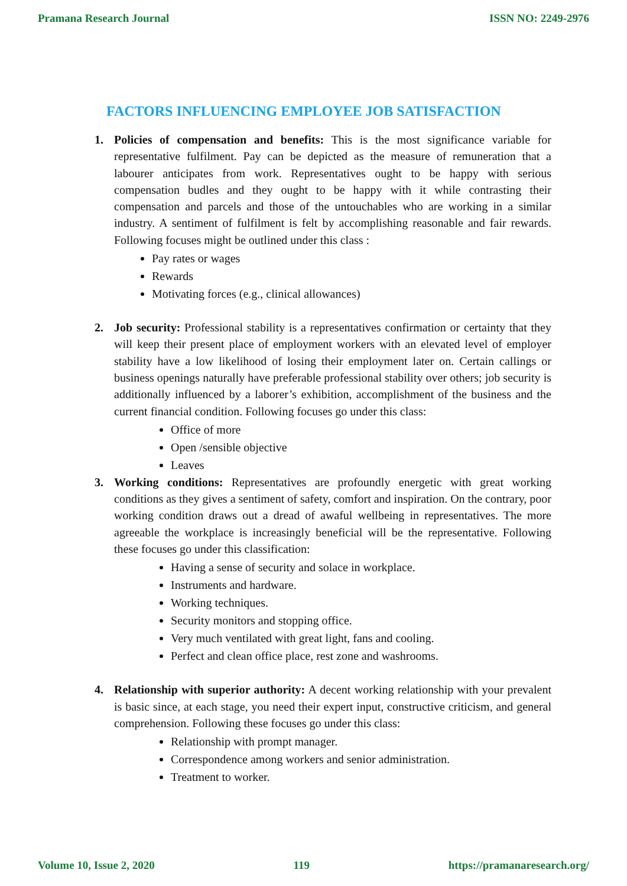Pramana Research Journal ISSN NO: 2249-2976
FACTORS INFLUENCING EMPLOYEE JOB SATISFACTION
1. Policies of compensation and benefits: This is the most significance variable for representative fulfilment. Pay can be depicted as the measure of remuneration that a labourer anticipates from work. Representatives ought to be happy with serious compensation budles and they ought to be happy with it while contrasting their compensation and parcels and those of the untouchables who are working in a similar industry. A sentiment of fulfilment is felt by accomplishing reasonable and fair rewards. Following focuses might be outlined under this class :
Pay rates or wages
Rewards
Motivating forces (e.g., clinical allowances)
2. Job security: Professional stability is a representatives confirmation or certainty that they will keep their present place of employment workers with an elevated level of employer stability have a low likelihood of losing their employment later on. Certain callings or business openings naturally have preferable professional stability over others; job security is additionally influenced by a laborer’s exhibition, accomplishment of the business and the current financial condition. Following focuses go under this class:
Office of more
Open /sensible objective
Leaves
3. Working conditions: Representatives are profoundly energetic with great working conditions as they gives a sentiment of safety, comfort and inspiration. On the contrary, poor working condition draws out a dread of awaful wellbeing in representatives. The more agreeable the workplace is increasingly beneficial will be the representative. Following these focuses go under this classification:
Having a sense of security and solace in workplace.
Instruments and hardware.
Working techniques.
Security monitors and stopping office.
Very much ventilated with great light, fans and cooling.
Perfect and clean office place, rest zone and washrooms.
4. Relationship with superior authority: A decent working relationship with your prevalent is basic since, at each stage, you need their expert input, constructive criticism, and general comprehension. Following these focuses go under this class:
Relationship with prompt manager.
Correspondence among workers and senior administration.
Treatment to worker.
Volume 10, Issue 2, 2020 119 https://pramanaresearch.org/